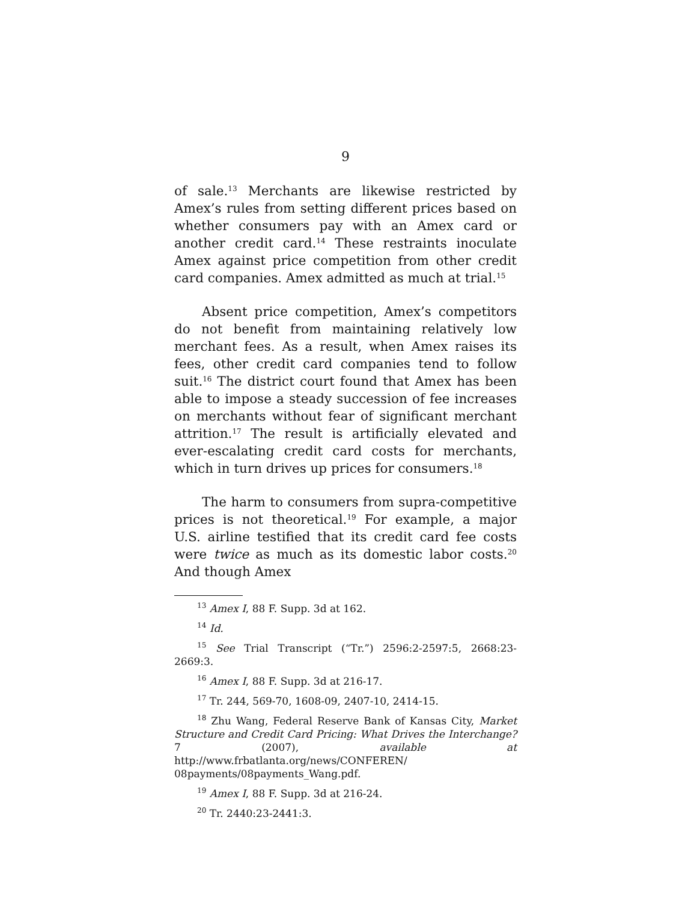9
of sale.<sup>13</sup> Merchants are likewise restricted by Amex’s rules from setting different prices based on whether consumers pay with an Amex card or another credit card.<sup>14</sup> These restraints inoculate Amex against price competition from other credit card companies. Amex admitted as much at trial.<sup>15</sup>
Absent price competition, Amex’s competitors do not benefit from maintaining relatively low merchant fees. As a result, when Amex raises its fees, other credit card companies tend to follow suit.<sup>16</sup> The district court found that Amex has been able to impose a steady succession of fee increases on merchants without fear of significant merchant attrition.<sup>17</sup> The result is artificially elevated and ever-escalating credit card costs for merchants, which in turn drives up prices for consumers.<sup>18</sup>
The harm to consumers from supra-competitive prices is not theoretical.<sup>19</sup> For example, a major U.S. airline testified that its credit card fee costs were twice as much as its domestic labor costs.<sup>20</sup> And though Amex
<sup>13</sup> Amex I, 88 F. Supp. 3d at 162.
<sup>14</sup> Id.
<sup>15</sup> See Trial Transcript (“Tr.”) 2596:2-2597:5, 2668:23-2669:3.
<sup>16</sup> Amex I, 88 F. Supp. 3d at 216-17.
<sup>17</sup> Tr. 244, 569-70, 1608-09, 2407-10, 2414-15.
<sup>18</sup> Zhu Wang, Federal Reserve Bank of Kansas City, Market Structure and Credit Card Pricing: What Drives the Interchange? 7 (2007), available at http://www.frbatlanta.org/news/CONFEREN/ 08payments/08payments_Wang.pdf.
<sup>19</sup> Amex I, 88 F. Supp. 3d at 216-24.
<sup>20</sup> Tr. 2440:23-2441:3.